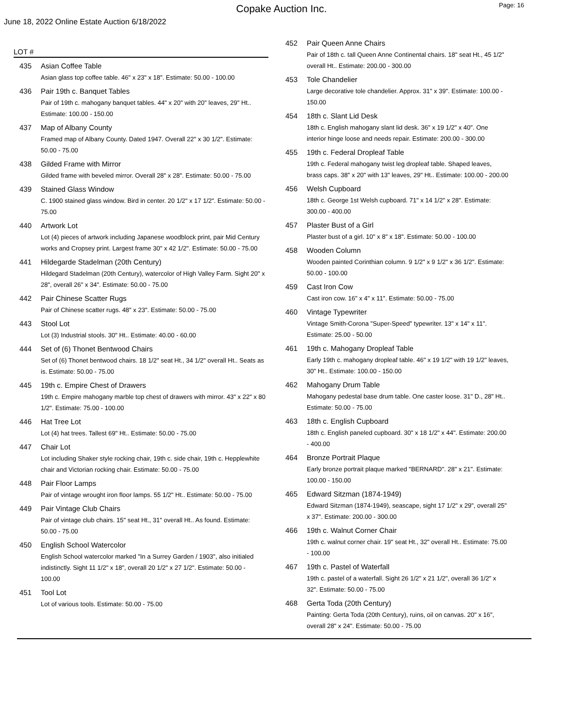Copake Auction Inc.
Page: 16
June 18, 2022 Online Estate Auction 6/18/2022
LOT #
435 Asian Coffee Table
Asian glass top coffee table. 46" x 23" x 18". Estimate: 50.00 - 100.00
436 Pair 19th c. Banquet Tables
Pair of 19th c. mahogany banquet tables. 44" x 20" with 20" leaves, 29" Ht.. Estimate: 100.00 - 150.00
437 Map of Albany County
Framed map of Albany County. Dated 1947. Overall 22" x 30 1/2". Estimate: 50.00 - 75.00
438 Gilded Frame with Mirror
Gilded frame with beveled mirror. Overall 28" x 28". Estimate: 50.00 - 75.00
439 Stained Glass Window
C. 1900 stained glass window. Bird in center. 20 1/2" x 17 1/2". Estimate: 50.00 - 75.00
440 Artwork Lot
Lot (4) pieces of artwork including Japanese woodblock print, pair Mid Century works and Cropsey print. Largest frame 30" x 42 1/2". Estimate: 50.00 - 75.00
441 Hildegarde Stadelman (20th Century)
Hildegard Stadelman (20th Century), watercolor of High Valley Farm. Sight 20" x 28", overall 26" x 34". Estimate: 50.00 - 75.00
442 Pair Chinese Scatter Rugs
Pair of Chinese scatter rugs. 48" x 23". Estimate: 50.00 - 75.00
443 Stool Lot
Lot (3) Industrial stools. 30" Ht.. Estimate: 40.00 - 60.00
444 Set of (6) Thonet Bentwood Chairs
Set of (6) Thonet bentwood chairs. 18 1/2" seat Ht., 34 1/2" overall Ht.. Seats as is. Estimate: 50.00 - 75.00
445 19th c. Empire Chest of Drawers
19th c. Empire mahogany marble top chest of drawers with mirror. 43" x 22" x 80 1/2". Estimate: 75.00 - 100.00
446 Hat Tree Lot
Lot (4) hat trees. Tallest 69" Ht.. Estimate: 50.00 - 75.00
447 Chair Lot
Lot including Shaker style rocking chair, 19th c. side chair, 19th c. Hepplewhite chair and Victorian rocking chair. Estimate: 50.00 - 75.00
448 Pair Floor Lamps
Pair of vintage wrought iron floor lamps. 55 1/2" Ht.. Estimate: 50.00 - 75.00
449 Pair Vintage Club Chairs
Pair of vintage club chairs. 15" seat Ht., 31" overall Ht.. As found. Estimate: 50.00 - 75.00
450 English School Watercolor
English School watercolor marked "In a Surrey Garden / 1903", also initialed indistinctly. Sight 11 1/2" x 18", overall 20 1/2" x 27 1/2". Estimate: 50.00 - 100.00
451 Tool Lot
Lot of various tools. Estimate: 50.00 - 75.00
452 Pair Queen Anne Chairs
Pair of 18th c. tall Queen Anne Continental chairs. 18" seat Ht., 45 1/2" overall Ht.. Estimate: 200.00 - 300.00
453 Tole Chandelier
Large decorative tole chandelier. Approx. 31" x 39". Estimate: 100.00 - 150.00
454 18th c. Slant Lid Desk
18th c. English mahogany slant lid desk. 36" x 19 1/2" x 40". One interior hinge loose and needs repair. Estimate: 200.00 - 300.00
455 19th c. Federal Dropleaf Table
19th c. Federal mahogany twist leg dropleaf table. Shaped leaves, brass caps. 38" x 20" with 13" leaves, 29" Ht.. Estimate: 100.00 - 200.00
456 Welsh Cupboard
18th c. George 1st Welsh cupboard. 71" x 14 1/2" x 28". Estimate: 300.00 - 400.00
457 Plaster Bust of a Girl
Plaster bust of a girl. 10" x 8" x 18". Estimate: 50.00 - 100.00
458 Wooden Column
Wooden painted Corinthian column. 9 1/2" x 9 1/2" x 36 1/2". Estimate: 50.00 - 100.00
459 Cast Iron Cow
Cast iron cow. 16" x 4" x 11". Estimate: 50.00 - 75.00
460 Vintage Typewriter
Vintage Smith-Corona "Super-Speed" typewriter. 13" x 14" x 11". Estimate: 25.00 - 50.00
461 19th c. Mahogany Dropleaf Table
Early 19th c. mahogany dropleaf table. 46" x 19 1/2" with 19 1/2" leaves, 30" Ht.. Estimate: 100.00 - 150.00
462 Mahogany Drum Table
Mahogany pedestal base drum table. One caster loose. 31" D., 28" Ht.. Estimate: 50.00 - 75.00
463 18th c. English Cupboard
18th c. English paneled cupboard. 30" x 18 1/2" x 44". Estimate: 200.00 - 400.00
464 Bronze Portrait Plaque
Early bronze portrait plaque marked "BERNARD". 28" x 21". Estimate: 100.00 - 150.00
465 Edward Sitzman (1874-1949)
Edward Sitzman (1874-1949), seascape, sight 17 1/2" x 29", overall 25" x 37". Estimate: 200.00 - 300.00
466 19th c. Walnut Corner Chair
19th c. walnut corner chair. 19" seat Ht., 32" overall Ht.. Estimate: 75.00 - 100.00
467 19th c. Pastel of Waterfall
19th c. pastel of a waterfall. Sight 26 1/2" x 21 1/2", overall 36 1/2" x 32". Estimate: 50.00 - 75.00
468 Gerta Toda (20th Century)
Painting: Gerta Toda (20th Century), ruins, oil on canvas. 20" x 16", overall 28" x 24". Estimate: 50.00 - 75.00